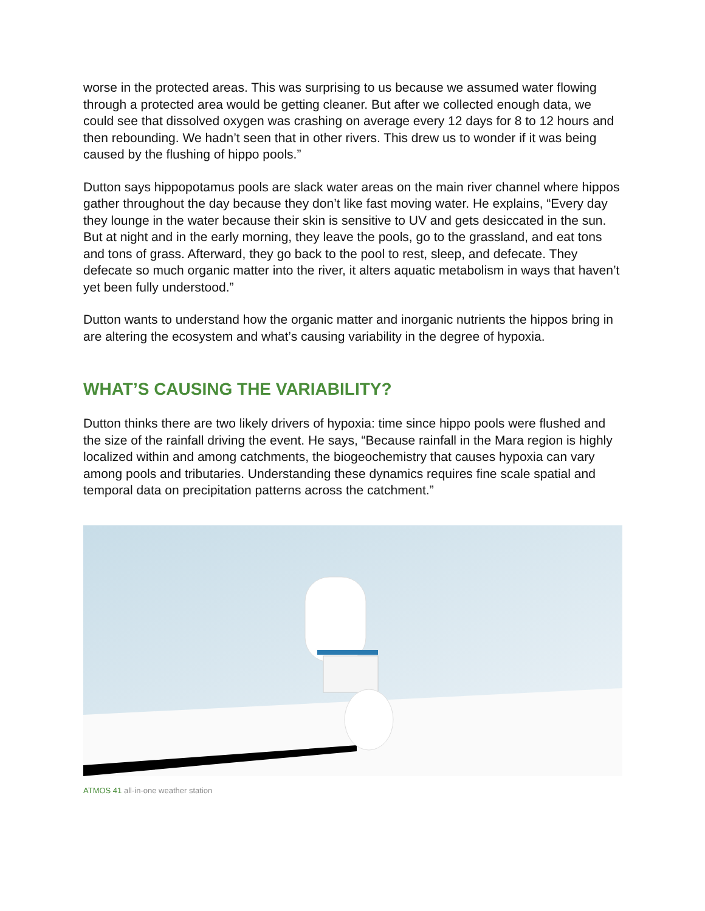worse in the protected areas. This was surprising to us because we assumed water flowing through a protected area would be getting cleaner. But after we collected enough data, we could see that dissolved oxygen was crashing on average every 12 days for 8 to 12 hours and then rebounding. We hadn’t seen that in other rivers. This drew us to wonder if it was being caused by the flushing of hippo pools.”
Dutton says hippopotamus pools are slack water areas on the main river channel where hippos gather throughout the day because they don’t like fast moving water. He explains, “Every day they lounge in the water because their skin is sensitive to UV and gets desiccated in the sun. But at night and in the early morning, they leave the pools, go to the grassland, and eat tons and tons of grass. Afterward, they go back to the pool to rest, sleep, and defecate. They defecate so much organic matter into the river, it alters aquatic metabolism in ways that haven’t yet been fully understood.”
Dutton wants to understand how the organic matter and inorganic nutrients the hippos bring in are altering the ecosystem and what’s causing variability in the degree of hypoxia.
WHAT’S CAUSING THE VARIABILITY?
Dutton thinks there are two likely drivers of hypoxia: time since hippo pools were flushed and the size of the rainfall driving the event. He says, “Because rainfall in the Mara region is highly localized within and among catchments, the biogeochemistry that causes hypoxia can vary among pools and tributaries. Understanding these dynamics requires fine scale spatial and temporal data on precipitation patterns across the catchment.”
ATMOS 41 all-in-one weather station